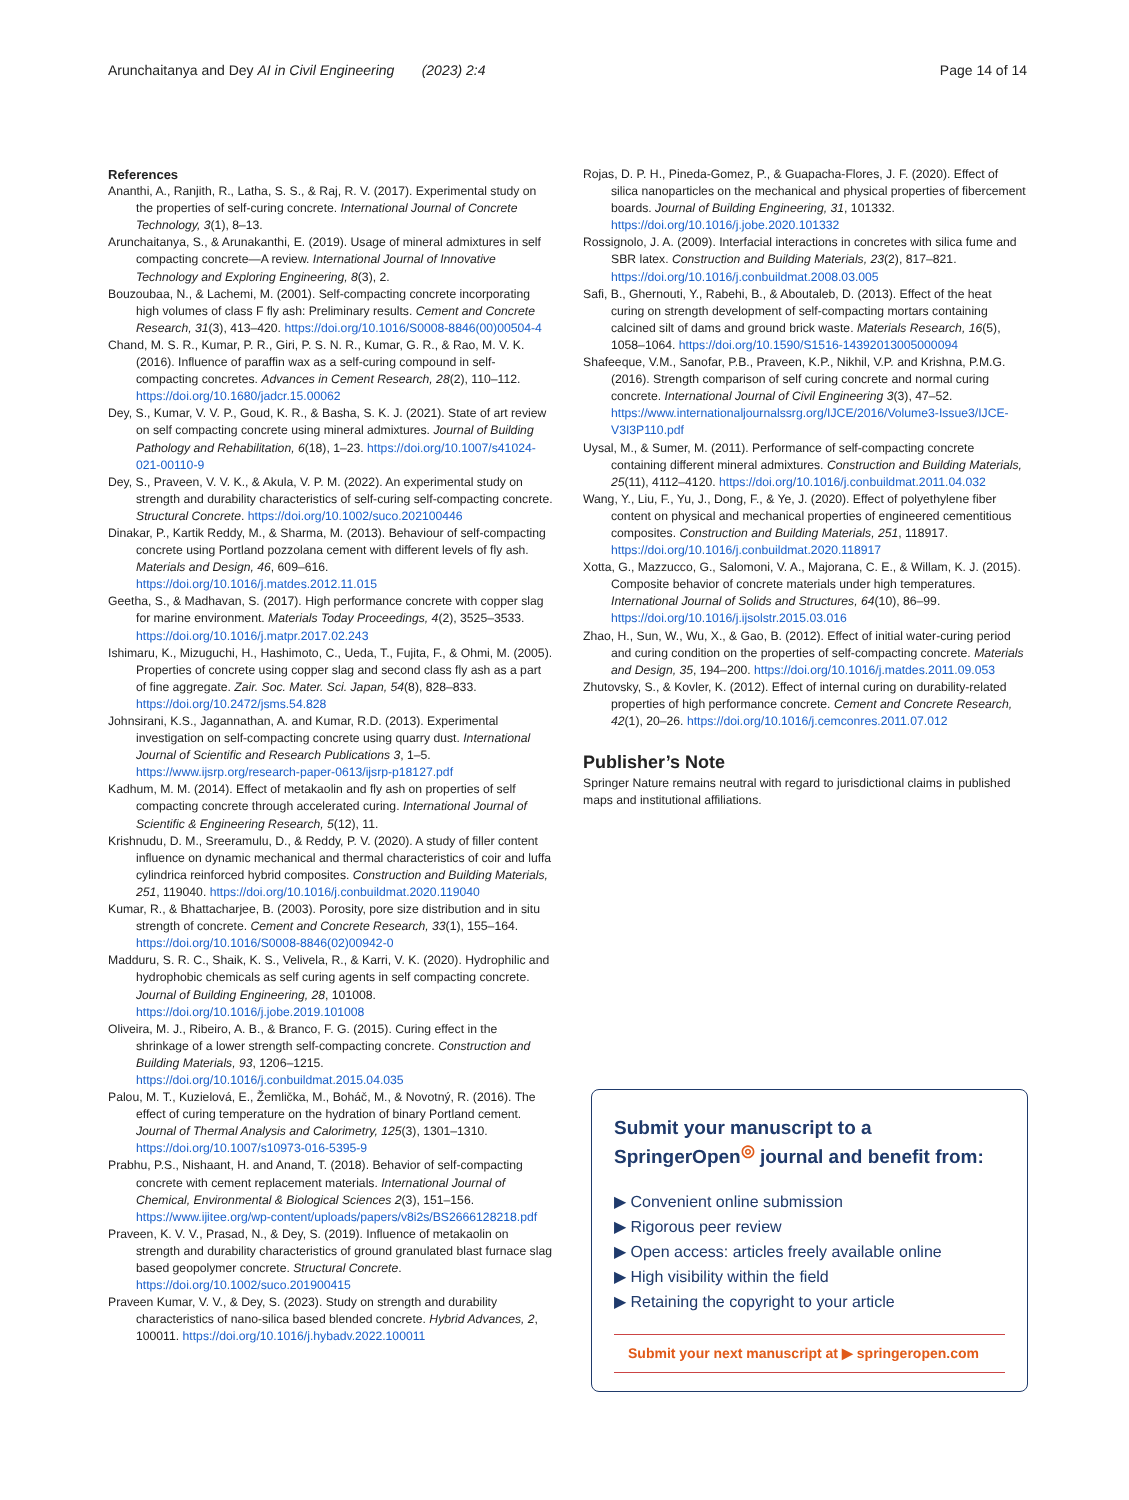Arunchaitanya and Dey AI in Civil Engineering (2023) 2:4 Page 14 of 14
References
Ananthi, A., Ranjith, R., Latha, S. S., & Raj, R. V. (2017). Experimental study on the properties of self-curing concrete. International Journal of Concrete Technology, 3(1), 8–13.
Arunchaitanya, S., & Arunakanthi, E. (2019). Usage of mineral admixtures in self compacting concrete—A review. International Journal of Innovative Technology and Exploring Engineering, 8(3), 2.
Bouzoubaa, N., & Lachemi, M. (2001). Self-compacting concrete incorporating high volumes of class F fly ash: Preliminary results. Cement and Concrete Research, 31(3), 413–420. https://doi.org/10.1016/S0008-8846(00)00504-4
Chand, M. S. R., Kumar, P. R., Giri, P. S. N. R., Kumar, G. R., & Rao, M. V. K. (2016). Influence of paraffin wax as a self-curing compound in self-compacting concretes. Advances in Cement Research, 28(2), 110–112. https://doi.org/10.1680/jadcr.15.00062
Dey, S., Kumar, V. V. P., Goud, K. R., & Basha, S. K. J. (2021). State of art review on self compacting concrete using mineral admixtures. Journal of Building Pathology and Rehabilitation, 6(18), 1–23. https://doi.org/10.1007/s41024-021-00110-9
Dey, S., Praveen, V. V. K., & Akula, V. P. M. (2022). An experimental study on strength and durability characteristics of self-curing self-compacting concrete. Structural Concrete. https://doi.org/10.1002/suco.202100446
Dinakar, P., Kartik Reddy, M., & Sharma, M. (2013). Behaviour of self-compacting concrete using Portland pozzolana cement with different levels of fly ash. Materials and Design, 46, 609–616. https://doi.org/10.1016/j.matdes.2012.11.015
Geetha, S., & Madhavan, S. (2017). High performance concrete with copper slag for marine environment. Materials Today Proceedings, 4(2), 3525–3533. https://doi.org/10.1016/j.matpr.2017.02.243
Ishimaru, K., Mizuguchi, H., Hashimoto, C., Ueda, T., Fujita, F., & Ohmi, M. (2005). Properties of concrete using copper slag and second class fly ash as a part of fine aggregate. Zair. Soc. Mater. Sci. Japan, 54(8), 828–833. https://doi.org/10.2472/jsms.54.828
Johnsirani, K.S., Jagannathan, A. and Kumar, R.D. (2013). Experimental investigation on self-compacting concrete using quarry dust. International Journal of Scientific and Research Publications 3, 1–5. https://www.ijsrp.org/research-paper-0613/ijsrp-p18127.pdf
Kadhum, M. M. (2014). Effect of metakaolin and fly ash on properties of self compacting concrete through accelerated curing. International Journal of Scientific & Engineering Research, 5(12), 11.
Krishnudu, D. M., Sreeramulu, D., & Reddy, P. V. (2020). A study of filler content influence on dynamic mechanical and thermal characteristics of coir and luffa cylindrica reinforced hybrid composites. Construction and Building Materials, 251, 119040. https://doi.org/10.1016/j.conbuildmat.2020.119040
Kumar, R., & Bhattacharjee, B. (2003). Porosity, pore size distribution and in situ strength of concrete. Cement and Concrete Research, 33(1), 155–164. https://doi.org/10.1016/S0008-8846(02)00942-0
Madduru, S. R. C., Shaik, K. S., Velivela, R., & Karri, V. K. (2020). Hydrophilic and hydrophobic chemicals as self curing agents in self compacting concrete. Journal of Building Engineering, 28, 101008. https://doi.org/10.1016/j.jobe.2019.101008
Oliveira, M. J., Ribeiro, A. B., & Branco, F. G. (2015). Curing effect in the shrinkage of a lower strength self-compacting concrete. Construction and Building Materials, 93, 1206–1215. https://doi.org/10.1016/j.conbuildmat.2015.04.035
Palou, M. T., Kuzielová, E., Žemlička, M., Boháč, M., & Novotný, R. (2016). The effect of curing temperature on the hydration of binary Portland cement. Journal of Thermal Analysis and Calorimetry, 125(3), 1301–1310. https://doi.org/10.1007/s10973-016-5395-9
Prabhu, P.S., Nishaant, H. and Anand, T. (2018). Behavior of self-compacting concrete with cement replacement materials. International Journal of Chemical, Environmental & Biological Sciences 2(3), 151–156. https://www.ijitee.org/wp-content/uploads/papers/v8i2s/BS2666128218.pdf
Praveen, K. V. V., Prasad, N., & Dey, S. (2019). Influence of metakaolin on strength and durability characteristics of ground granulated blast furnace slag based geopolymer concrete. Structural Concrete. https://doi.org/10.1002/suco.201900415
Praveen Kumar, V. V., & Dey, S. (2023). Study on strength and durability characteristics of nano-silica based blended concrete. Hybrid Advances, 2, 100011. https://doi.org/10.1016/j.hybadv.2022.100011
Rojas, D. P. H., Pineda-Gomez, P., & Guapacha-Flores, J. F. (2020). Effect of silica nanoparticles on the mechanical and physical properties of fibercement boards. Journal of Building Engineering, 31, 101332. https://doi.org/10.1016/j.jobe.2020.101332
Rossignolo, J. A. (2009). Interfacial interactions in concretes with silica fume and SBR latex. Construction and Building Materials, 23(2), 817–821. https://doi.org/10.1016/j.conbuildmat.2008.03.005
Safi, B., Ghernouti, Y., Rabehi, B., & Aboutaleb, D. (2013). Effect of the heat curing on strength development of self-compacting mortars containing calcined silt of dams and ground brick waste. Materials Research, 16(5), 1058–1064. https://doi.org/10.1590/S1516-14392013005000094
Shafeeque, V.M., Sanofar, P.B., Praveen, K.P., Nikhil, V.P. and Krishna, P.M.G. (2016). Strength comparison of self curing concrete and normal curing concrete. International Journal of Civil Engineering 3(3), 47–52. https://www.internationaljournalssrg.org/IJCE/2016/Volume3-Issue3/IJCE-V3I3P110.pdf
Uysal, M., & Sumer, M. (2011). Performance of self-compacting concrete containing different mineral admixtures. Construction and Building Materials, 25(11), 4112–4120. https://doi.org/10.1016/j.conbuildmat.2011.04.032
Wang, Y., Liu, F., Yu, J., Dong, F., & Ye, J. (2020). Effect of polyethylene fiber content on physical and mechanical properties of engineered cementitious composites. Construction and Building Materials, 251, 118917. https://doi.org/10.1016/j.conbuildmat.2020.118917
Xotta, G., Mazzucco, G., Salomoni, V. A., Majorana, C. E., & Willam, K. J. (2015). Composite behavior of concrete materials under high temperatures. International Journal of Solids and Structures, 64(10), 86–99. https://doi.org/10.1016/j.ijsolstr.2015.03.016
Zhao, H., Sun, W., Wu, X., & Gao, B. (2012). Effect of initial water-curing period and curing condition on the properties of self-compacting concrete. Materials and Design, 35, 194–200. https://doi.org/10.1016/j.matdes.2011.09.053
Zhutovsky, S., & Kovler, K. (2012). Effect of internal curing on durability-related properties of high performance concrete. Cement and Concrete Research, 42(1), 20–26. https://doi.org/10.1016/j.cemconres.2011.07.012
Publisher’s Note
Springer Nature remains neutral with regard to jurisdictional claims in published maps and institutional affiliations.
Submit your manuscript to a SpringerOpen<sup>◎</sup> journal and benefit from:
▶ Convenient online submission
▶ Rigorous peer review
▶ Open access: articles freely available online
▶ High visibility within the field
▶ Retaining the copyright to your article
Submit your next manuscript at ▶ springeropen.com